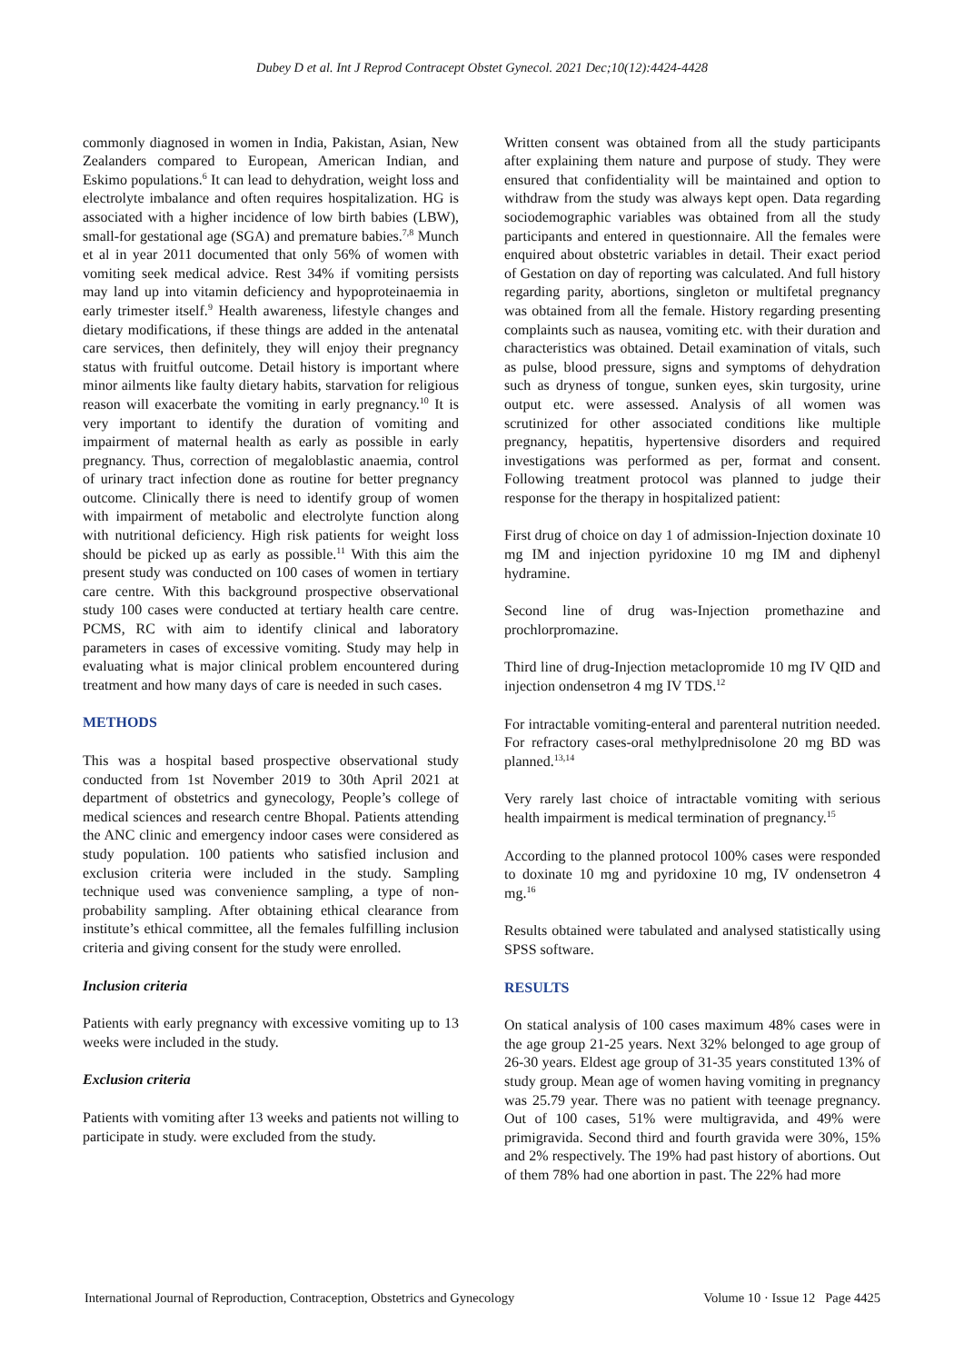Dubey D et al. Int J Reprod Contracept Obstet Gynecol. 2021 Dec;10(12):4424-4428
commonly diagnosed in women in India, Pakistan, Asian, New Zealanders compared to European, American Indian, and Eskimo populations.<sup>6</sup> It can lead to dehydration, weight loss and electrolyte imbalance and often requires hospitalization. HG is associated with a higher incidence of low birth babies (LBW), small-for gestational age (SGA) and premature babies.<sup>7,8</sup> Munch et al in year 2011 documented that only 56% of women with vomiting seek medical advice. Rest 34% if vomiting persists may land up into vitamin deficiency and hypoproteinaemia in early trimester itself.<sup>9</sup> Health awareness, lifestyle changes and dietary modifications, if these things are added in the antenatal care services, then definitely, they will enjoy their pregnancy status with fruitful outcome. Detail history is important where minor ailments like faulty dietary habits, starvation for religious reason will exacerbate the vomiting in early pregnancy.<sup>10</sup> It is very important to identify the duration of vomiting and impairment of maternal health as early as possible in early pregnancy. Thus, correction of megaloblastic anaemia, control of urinary tract infection done as routine for better pregnancy outcome. Clinically there is need to identify group of women with impairment of metabolic and electrolyte function along with nutritional deficiency. High risk patients for weight loss should be picked up as early as possible.<sup>11</sup> With this aim the present study was conducted on 100 cases of women in tertiary care centre. With this background prospective observational study 100 cases were conducted at tertiary health care centre. PCMS, RC with aim to identify clinical and laboratory parameters in cases of excessive vomiting. Study may help in evaluating what is major clinical problem encountered during treatment and how many days of care is needed in such cases.
METHODS
This was a hospital based prospective observational study conducted from 1st November 2019 to 30th April 2021 at department of obstetrics and gynecology, People’s college of medical sciences and research centre Bhopal. Patients attending the ANC clinic and emergency indoor cases were considered as study population. 100 patients who satisfied inclusion and exclusion criteria were included in the study. Sampling technique used was convenience sampling, a type of non-probability sampling. After obtaining ethical clearance from institute’s ethical committee, all the females fulfilling inclusion criteria and giving consent for the study were enrolled.
Inclusion criteria
Patients with early pregnancy with excessive vomiting up to 13 weeks were included in the study.
Exclusion criteria
Patients with vomiting after 13 weeks and patients not willing to participate in study. were excluded from the study.
Written consent was obtained from all the study participants after explaining them nature and purpose of study. They were ensured that confidentiality will be maintained and option to withdraw from the study was always kept open. Data regarding sociodemographic variables was obtained from all the study participants and entered in questionnaire. All the females were enquired about obstetric variables in detail. Their exact period of Gestation on day of reporting was calculated. And full history regarding parity, abortions, singleton or multifetal pregnancy was obtained from all the female. History regarding presenting complaints such as nausea, vomiting etc. with their duration and characteristics was obtained. Detail examination of vitals, such as pulse, blood pressure, signs and symptoms of dehydration such as dryness of tongue, sunken eyes, skin turgosity, urine output etc. were assessed. Analysis of all women was scrutinized for other associated conditions like multiple pregnancy, hepatitis, hypertensive disorders and required investigations was performed as per, format and consent. Following treatment protocol was planned to judge their response for the therapy in hospitalized patient:
First drug of choice on day 1 of admission-Injection doxinate 10 mg IM and injection pyridoxine 10 mg IM and diphenyl hydramine.
Second line of drug was-Injection promethazine and prochlorpromazine.
Third line of drug-Injection metaclopromide 10 mg IV QID and injection ondensetron 4 mg IV TDS.<sup>12</sup>
For intractable vomiting-enteral and parenteral nutrition needed. For refractory cases-oral methylprednisolone 20 mg BD was planned.<sup>13,14</sup>
Very rarely last choice of intractable vomiting with serious health impairment is medical termination of pregnancy.<sup>15</sup>
According to the planned protocol 100% cases were responded to doxinate 10 mg and pyridoxine 10 mg, IV ondensetron 4 mg.<sup>16</sup>
Results obtained were tabulated and analysed statistically using SPSS software.
RESULTS
On statical analysis of 100 cases maximum 48% cases were in the age group 21-25 years. Next 32% belonged to age group of 26-30 years. Eldest age group of 31-35 years constituted 13% of study group. Mean age of women having vomiting in pregnancy was 25.79 year. There was no patient with teenage pregnancy. Out of 100 cases, 51% were multigravida, and 49% were primigravida. Second third and fourth gravida were 30%, 15% and 2% respectively. The 19% had past history of abortions. Out of them 78% had one abortion in past. The 22% had more
International Journal of Reproduction, Contraception, Obstetrics and Gynecology Volume 10 · Issue 12 Page 4425